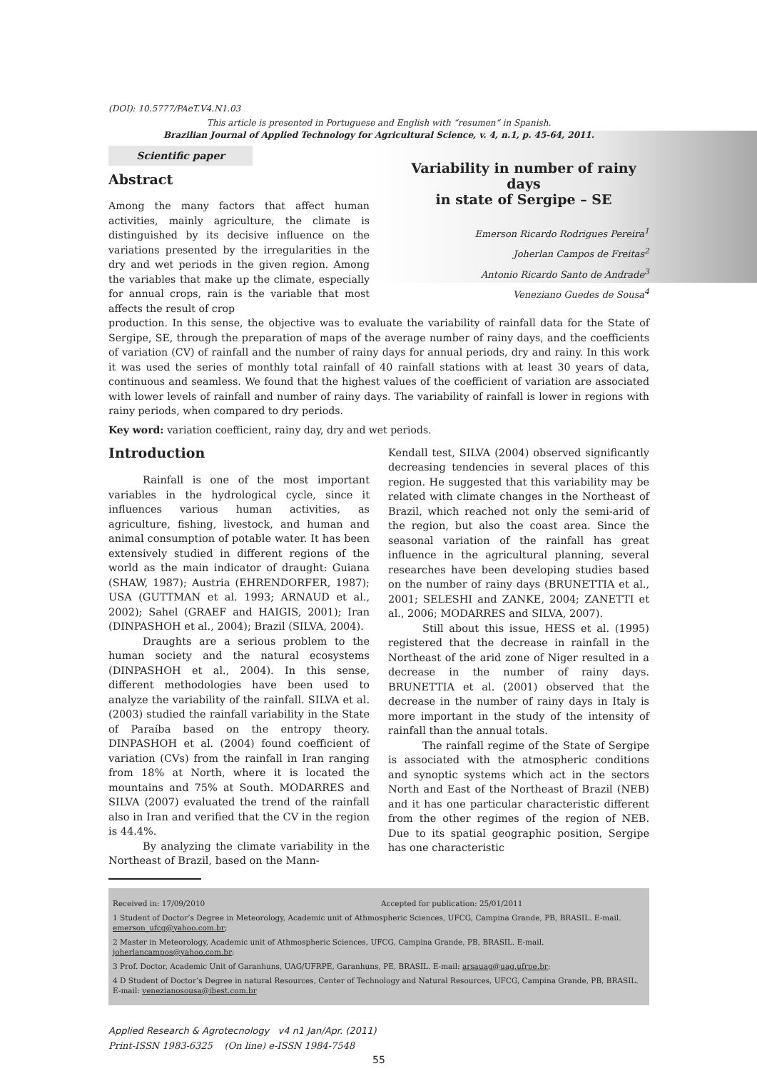(DOI): 10.5777/PAeT.V4.N1.03
This article is presented in Portuguese and English with “resumen“ in Spanish.
Brazilian Journal of Applied Technology for Agricultural Science, v. 4, n.1, p. 45-64, 2011.
Scientific paper
Abstract
Among the many factors that affect human activities, mainly agriculture, the climate is distinguished by its decisive influence on the variations presented by the irregularities in the dry and wet periods in the given region. Among the variables that make up the climate, especially for annual crops, rain is the variable that most affects the result of crop
Variability in number of rainy days
in state of Sergipe – SE
Emerson Ricardo Rodrigues Pereira<sup>1</sup>
Joherlan Campos de Freitas<sup>2</sup>
Antonio Ricardo Santo de Andrade<sup>3</sup>
Veneziano Guedes de Sousa<sup>4</sup>
production. In this sense, the objective was to evaluate the variability of rainfall data for the State of Sergipe, SE, through the preparation of maps of the average number of rainy days, and the coefficients of variation (CV) of rainfall and the number of rainy days for annual periods, dry and rainy. In this work it was used the series of monthly total rainfall of 40 rainfall stations with at least 30 years of data, continuous and seamless. We found that the highest values of the coefficient of variation are associated with lower levels of rainfall and number of rainy days. The variability of rainfall is lower in regions with rainy periods, when compared to dry periods.
Key word: variation coefficient, rainy day, dry and wet periods.
Introduction
Rainfall is one of the most important variables in the hydrological cycle, since it influences various human activities, as agriculture, fishing, livestock, and human and animal consumption of potable water. It has been extensively studied in different regions of the world as the main indicator of draught: Guiana (SHAW, 1987); Austria (EHRENDORFER, 1987); USA (GUTTMAN et al. 1993; ARNAUD et al., 2002); Sahel (GRAEF and HAIGIS, 2001); Iran (DINPASHOH et al., 2004); Brazil (SILVA, 2004).
Draughts are a serious problem to the human society and the natural ecosystems (DINPASHOH et al., 2004). In this sense, different methodologies have been used to analyze the variability of the rainfall. SILVA et al. (2003) studied the rainfall variability in the State of Paraíba based on the entropy theory. DINPASHOH et al. (2004) found coefficient of variation (CVs) from the rainfall in Iran ranging from 18% at North, where it is located the mountains and 75% at South. MODARRES and SILVA (2007) evaluated the trend of the rainfall also in Iran and verified that the CV in the region is 44.4%.
By analyzing the climate variability in the Northeast of Brazil, based on the Mann-
Kendall test, SILVA (2004) observed significantly decreasing tendencies in several places of this region. He suggested that this variability may be related with climate changes in the Northeast of Brazil, which reached not only the semi-arid of the region, but also the coast area. Since the seasonal variation of the rainfall has great influence in the agricultural planning, several researches have been developing studies based on the number of rainy days (BRUNETTIA et al., 2001; SELESHI and ZANKE, 2004; ZANETTI et al., 2006; MODARRES and SILVA, 2007).
Still about this issue, HESS et al. (1995) registered that the decrease in rainfall in the Northeast of the arid zone of Niger resulted in a decrease in the number of rainy days. BRUNETTIA et al. (2001) observed that the decrease in the number of rainy days in Italy is more important in the study of the intensity of rainfall than the annual totals.
The rainfall regime of the State of Sergipe is associated with the atmospheric conditions and synoptic systems which act in the sectors North and East of the Northeast of Brazil (NEB) and it has one particular characteristic different from the other regimes of the region of NEB. Due to its spatial geographic position, Sergipe has one characteristic
Received in: 17/09/2010 Accepted for publication: 25/01/2011
1 Student of Doctor’s Degree in Meteorology, Academic unit of Athmospheric Sciences, UFCG, Campina Grande, PB, BRASIL. E-mail. emerson_ufcg@yahoo.com.br;
2 Master in Meteorology, Academic unit of Athmospheric Sciences, UFCG, Campina Grande, PB, BRASIL. E-mail. joherlancampos@yahoo.com.br;
3 Prof. Doctor, Academic Unit of Garanhuns, UAG/UFRPE, Garanhuns, PE, BRASIL. E-mail: arsauag@uag.ufrpe.br;
4 D Student of Doctor’s Degree in natural Resources, Center of Technology and Natural Resources, UFCG, Campina Grande, PB, BRASIL. E-mail: venezianosousa@ibest.com.br
Applied Research & Agrotecnology v4 n1 Jan/Apr. (2011)
Print-ISSN 1983-6325 (On line) e-ISSN 1984-7548
55